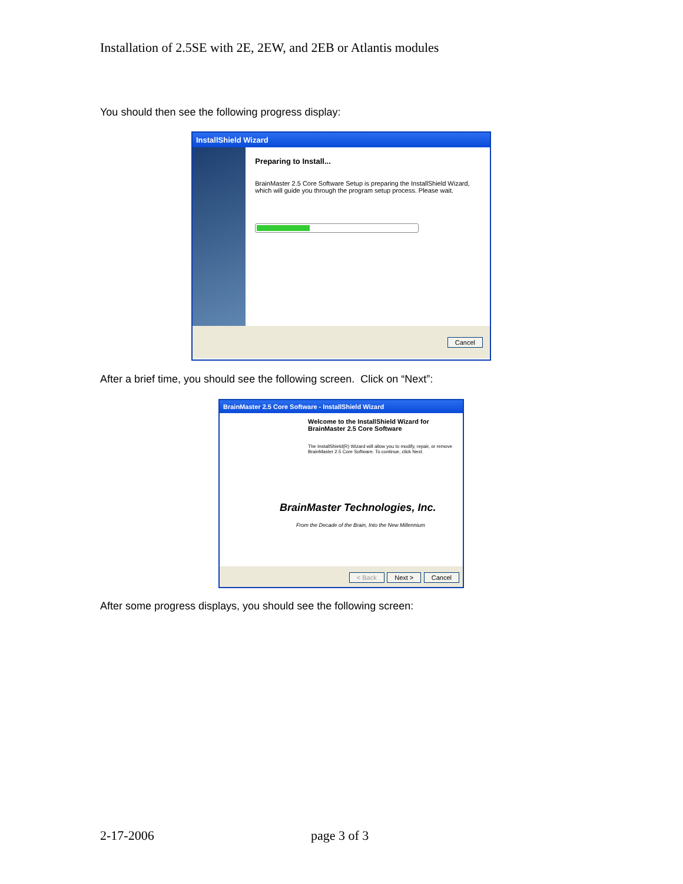Installation of 2.5SE with 2E, 2EW, and 2EB or Atlantis modules
You should then see the following progress display:
InstallShield Wizard
Preparing to Install...
BrainMaster 2.5 Core Software Setup is preparing the InstallShield Wizard, which will guide you through the program setup process. Please wait.
Cancel
After a brief time, you should see the following screen. Click on “Next”:
BrainMaster 2.5 Core Software - InstallShield Wizard
Welcome to the InstallShield Wizard for BrainMaster 2.5 Core Software
The InstallShield(R) Wizard will allow you to modify, repair, or remove BrainMaster 2.5 Core Software. To continue, click Next.
BrainMaster Technologies, Inc.
From the Decade of the Brain, Into the New Millennium
< Back Next > Cancel
After some progress displays, you should see the following screen:
2-17-2006 page 3 of 3